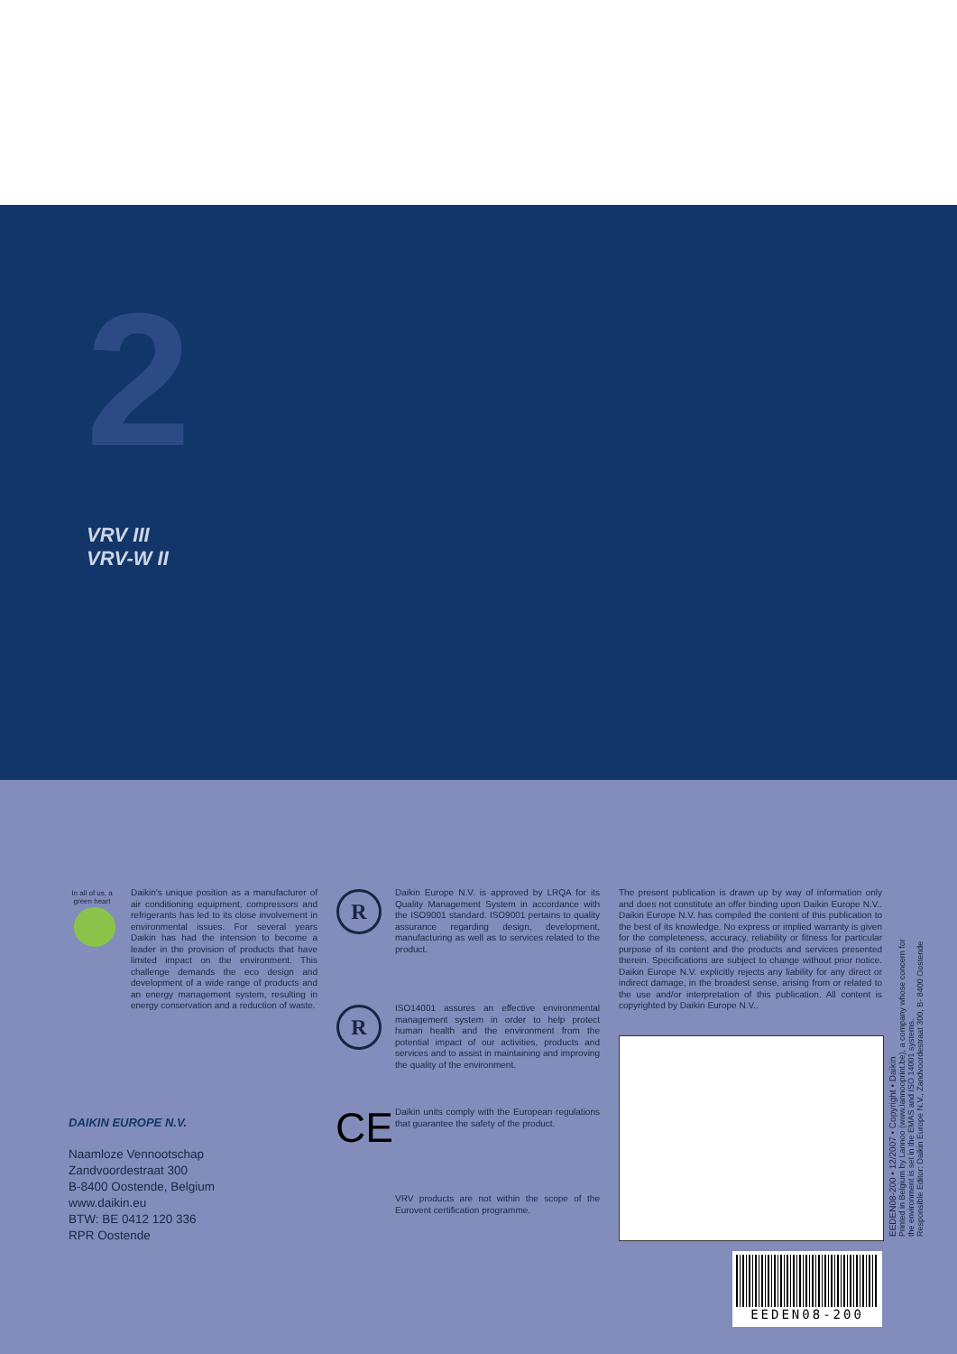2
VRV III
VRV-W II
In all of us, a green heart
Daikin's unique position as a manufacturer of air conditioning equipment, compressors and refrigerants has led to its close involvement in environmental issues. For several years Daikin has had the intension to become a leader in the provision of products that have limited impact on the environment. This challenge demands the eco design and development of a wide range of products and an energy management system, resulting in energy conservation and a reduction of waste.
R
Daikin Europe N.V. is approved by LRQA for its Quality Management System in accordance with the ISO9001 standard. ISO9001 pertains to quality assurance regarding design, development, manufacturing as well as to services related to the product.
R
ISO14001 assures an effective environmental management system in order to help protect human health and the environment from the potential impact of our activities, products and services and to assist in maintaining and improving the quality of the environment.
CE
Daikin units comply with the European regulations that guarantee the safety of the product.
VRV products are not within the scope of the Eurovent certification programme.
The present publication is drawn up by way of information only and does not constitute an offer binding upon Daikin Europe N.V.. Daikin Europe N.V. has compiled the content of this publication to the best of its knowledge. No express or implied warranty is given for the completeness, accuracy, reliability or fitness for particular purpose of its content and the products and services presented therein. Specifications are subject to change without prior notice. Daikin Europe N.V. explicitly rejects any liability for any direct or indirect damage, in the broadest sense, arising from or related to the use and/or interpretation of this publication. All content is copyrighted by Daikin Europe N.V..
DAIKIN EUROPE N.V.
Naamloze Vennootschap
Zandvoordestraat 300
B-8400 Oostende, Belgium
www.daikin.eu
BTW: BE 0412 120 336
RPR Oostende
EEDEN08-200
EEDEN08-200 • 12/2007 • Copyright • Daikin
Printed in Belgium by Lannoo (www.lannooprint.be), a company whose concern for the environment is set in the EMAS and ISO 14001 systems.
Responsible Editor: Daikin Europe N.V., Zandvoordestraat 300, B- 8400 Oostende